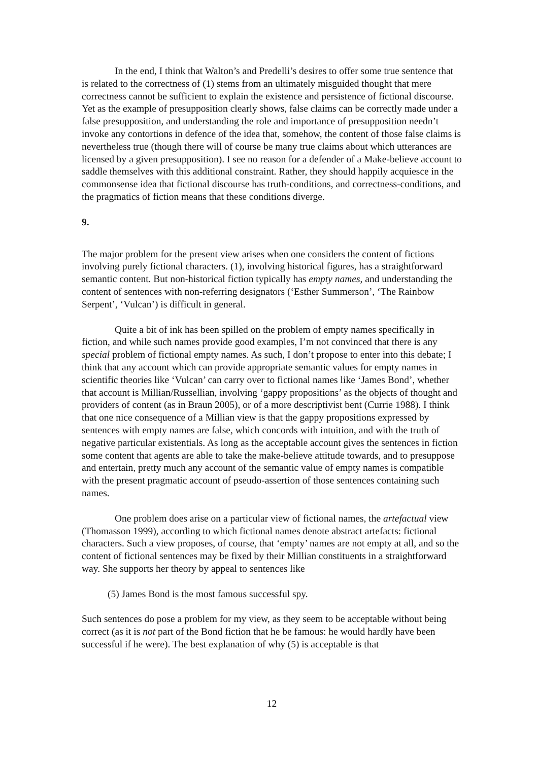In the end, I think that Walton’s and Predelli’s desires to offer some true sentence that is related to the correctness of (1) stems from an ultimately misguided thought that mere correctness cannot be sufficient to explain the existence and persistence of fictional discourse. Yet as the example of presupposition clearly shows, false claims can be correctly made under a false presupposition, and understanding the role and importance of presupposition needn’t invoke any contortions in defence of the idea that, somehow, the content of those false claims is nevertheless true (though there will of course be many true claims about which utterances are licensed by a given presupposition). I see no reason for a defender of a Make-believe account to saddle themselves with this additional constraint. Rather, they should happily acquiesce in the commonsense idea that fictional discourse has truth-conditions, and correctness-conditions, and the pragmatics of fiction means that these conditions diverge.
9.
The major problem for the present view arises when one considers the content of fictions involving purely fictional characters. (1), involving historical figures, has a straightforward semantic content. But non-historical fiction typically has empty names, and understanding the content of sentences with non-referring designators (‘Esther Summerson’, ‘The Rainbow Serpent’, ‘Vulcan’) is difficult in general.
Quite a bit of ink has been spilled on the problem of empty names specifically in fiction, and while such names provide good examples, I’m not convinced that there is any special problem of fictional empty names. As such, I don’t propose to enter into this debate; I think that any account which can provide appropriate semantic values for empty names in scientific theories like ‘Vulcan’ can carry over to fictional names like ‘James Bond’, whether that account is Millian/Russellian, involving ‘gappy propositions’ as the objects of thought and providers of content (as in Braun 2005), or of a more descriptivist bent (Currie 1988). I think that one nice consequence of a Millian view is that the gappy propositions expressed by sentences with empty names are false, which concords with intuition, and with the truth of negative particular existentials. As long as the acceptable account gives the sentences in fiction some content that agents are able to take the make-believe attitude towards, and to presuppose and entertain, pretty much any account of the semantic value of empty names is compatible with the present pragmatic account of pseudo-assertion of those sentences containing such names.
One problem does arise on a particular view of fictional names, the artefactual view (Thomasson 1999), according to which fictional names denote abstract artefacts: fictional characters. Such a view proposes, of course, that ‘empty’ names are not empty at all, and so the content of fictional sentences may be fixed by their Millian constituents in a straightforward way. She supports her theory by appeal to sentences like
(5) James Bond is the most famous successful spy.
Such sentences do pose a problem for my view, as they seem to be acceptable without being correct (as it is not part of the Bond fiction that he be famous: he would hardly have been successful if he were). The best explanation of why (5) is acceptable is that
12